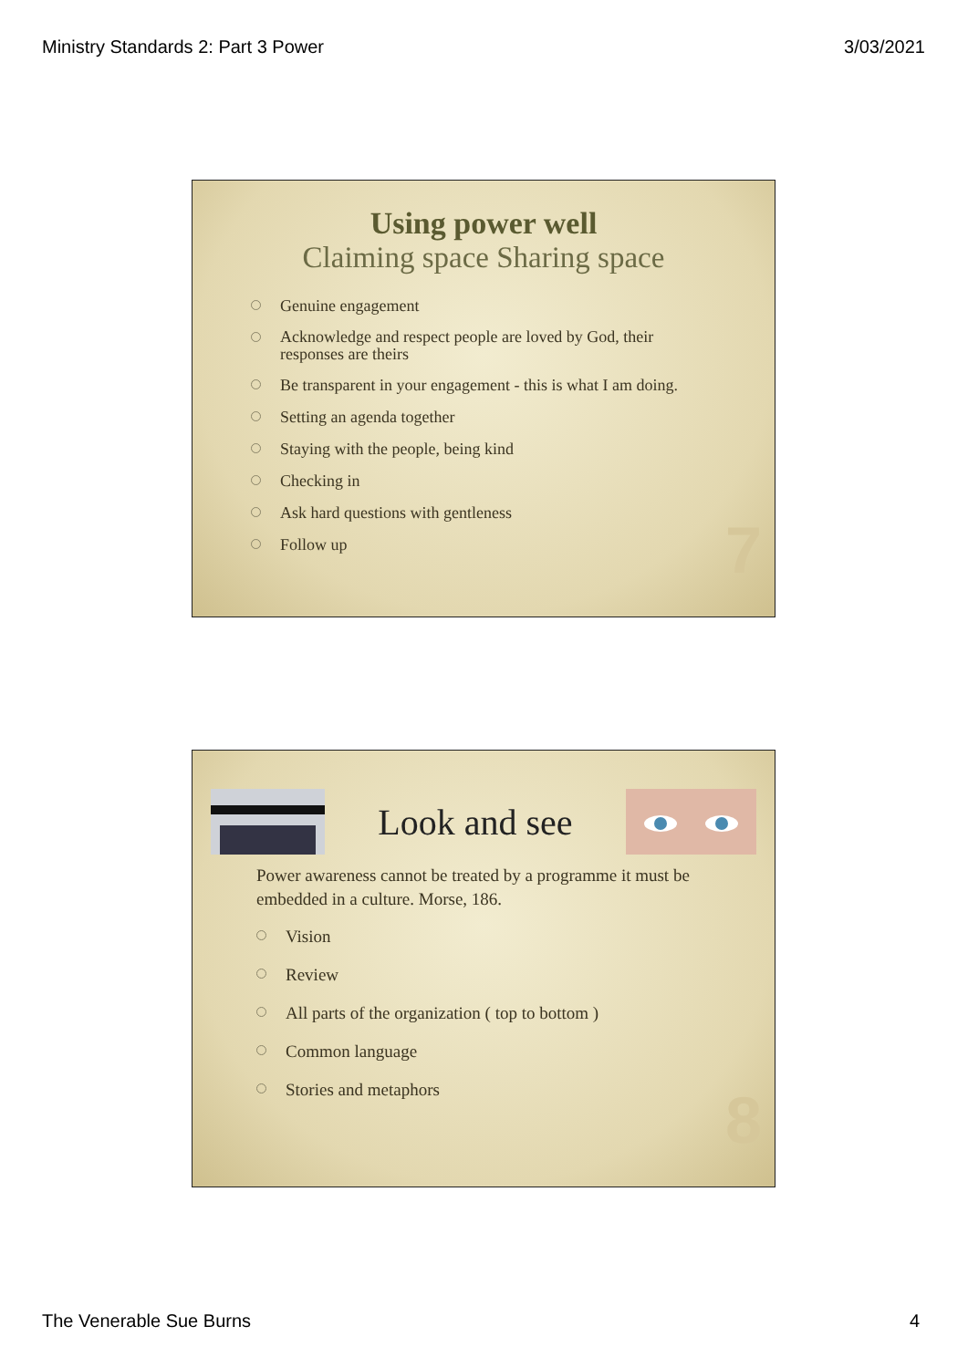Ministry Standards 2: Part 3 Power 3/03/2021
Using power well
Claiming space Sharing space
Genuine engagement
Acknowledge and respect people are loved by God, their responses are theirs
Be transparent in your engagement - this is what I am doing.
Setting an agenda together
Staying with the people, being kind
Checking in
Ask hard questions with gentleness
Follow up
7
Look and see
Power awareness cannot be treated by a programme it must be embedded in a culture. Morse, 186.
Vision
Review
All parts of the organization ( top to bottom )
Common language
Stories and metaphors
8
The Venerable Sue Burns 4